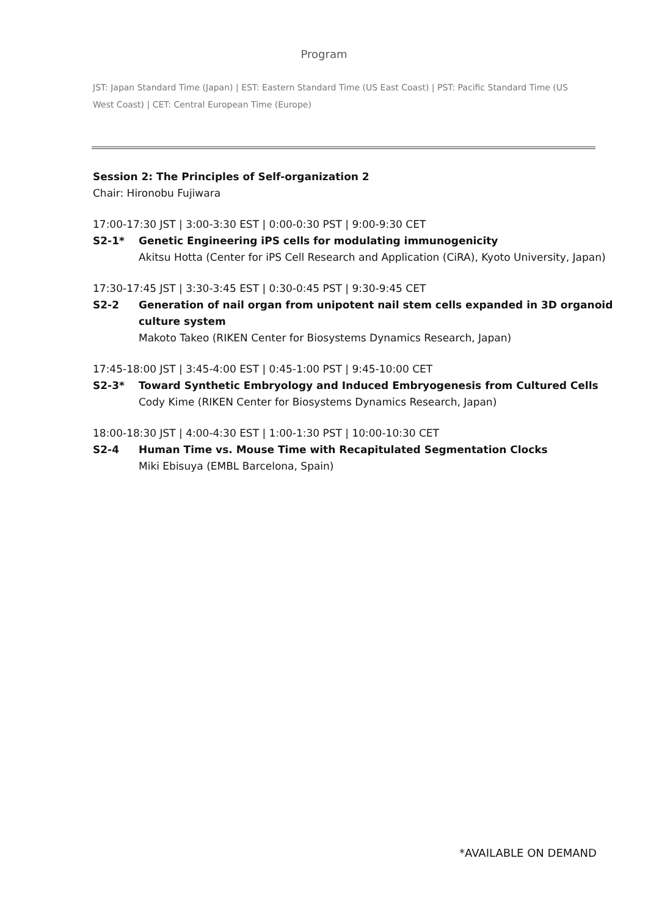Program
JST: Japan Standard Time (Japan) | EST: Eastern Standard Time (US East Coast) | PST: Pacific Standard Time (US West Coast) | CET: Central European Time (Europe)
Session 2: The Principles of Self-organization 2
Chair: Hironobu Fujiwara
17:00-17:30 JST | 3:00-3:30 EST | 0:00-0:30 PST | 9:00-9:30 CET
S2-1* Genetic Engineering iPS cells for modulating immunogenicity
Akitsu Hotta (Center for iPS Cell Research and Application (CiRA), Kyoto University, Japan)
17:30-17:45 JST | 3:30-3:45 EST | 0:30-0:45 PST | 9:30-9:45 CET
S2-2 Generation of nail organ from unipotent nail stem cells expanded in 3D organoid culture system
Makoto Takeo (RIKEN Center for Biosystems Dynamics Research, Japan)
17:45-18:00 JST | 3:45-4:00 EST | 0:45-1:00 PST | 9:45-10:00 CET
S2-3* Toward Synthetic Embryology and Induced Embryogenesis from Cultured Cells
Cody Kime (RIKEN Center for Biosystems Dynamics Research, Japan)
18:00-18:30 JST | 4:00-4:30 EST | 1:00-1:30 PST | 10:00-10:30 CET
S2-4 Human Time vs. Mouse Time with Recapitulated Segmentation Clocks
Miki Ebisuya (EMBL Barcelona, Spain)
*AVAILABLE ON DEMAND